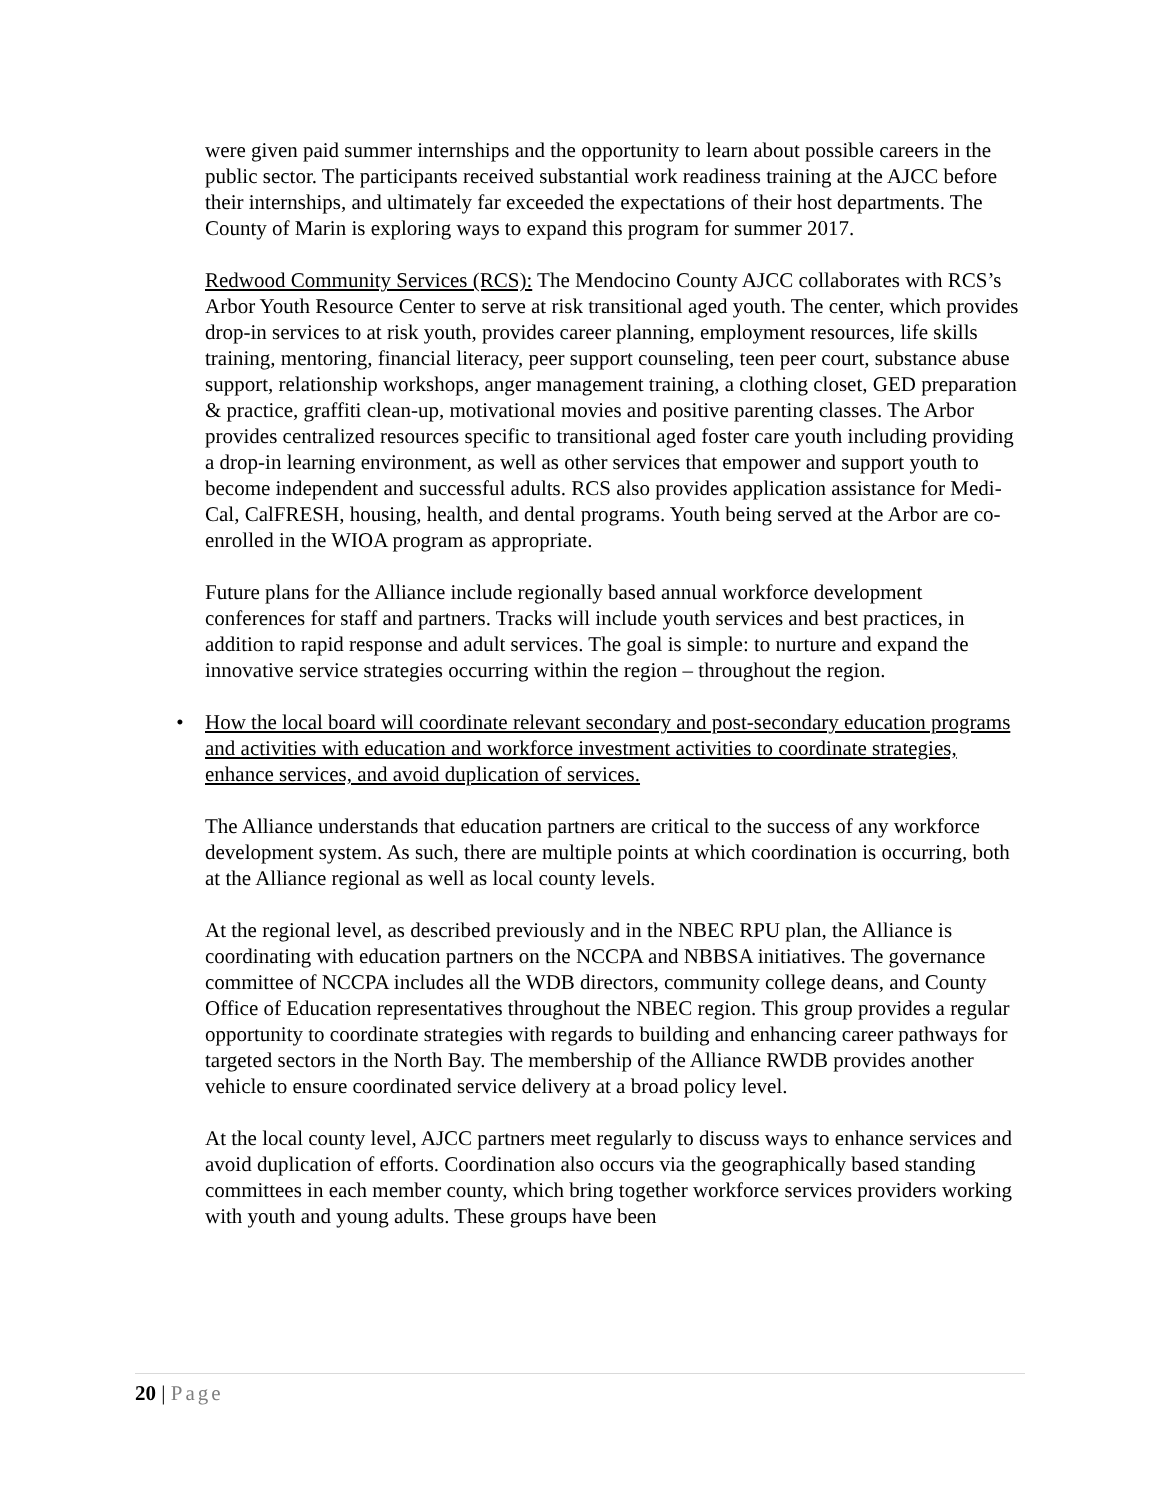were given paid summer internships and the opportunity to learn about possible careers in the public sector. The participants received substantial work readiness training at the AJCC before their internships, and ultimately far exceeded the expectations of their host departments. The County of Marin is exploring ways to expand this program for summer 2017.
Redwood Community Services (RCS): The Mendocino County AJCC collaborates with RCS’s Arbor Youth Resource Center to serve at risk transitional aged youth. The center, which provides drop-in services to at risk youth, provides career planning, employment resources, life skills training, mentoring, financial literacy, peer support counseling, teen peer court, substance abuse support, relationship workshops, anger management training, a clothing closet, GED preparation & practice, graffiti clean-up, motivational movies and positive parenting classes. The Arbor provides centralized resources specific to transitional aged foster care youth including providing a drop-in learning environment, as well as other services that empower and support youth to become independent and successful adults. RCS also provides application assistance for Medi-Cal, CalFRESH, housing, health, and dental programs. Youth being served at the Arbor are co-enrolled in the WIOA program as appropriate.
Future plans for the Alliance include regionally based annual workforce development conferences for staff and partners. Tracks will include youth services and best practices, in addition to rapid response and adult services. The goal is simple: to nurture and expand the innovative service strategies occurring within the region – throughout the region.
• How the local board will coordinate relevant secondary and post-secondary education programs and activities with education and workforce investment activities to coordinate strategies, enhance services, and avoid duplication of services.
The Alliance understands that education partners are critical to the success of any workforce development system. As such, there are multiple points at which coordination is occurring, both at the Alliance regional as well as local county levels.
At the regional level, as described previously and in the NBEC RPU plan, the Alliance is coordinating with education partners on the NCCPA and NBBSA initiatives. The governance committee of NCCPA includes all the WDB directors, community college deans, and County Office of Education representatives throughout the NBEC region. This group provides a regular opportunity to coordinate strategies with regards to building and enhancing career pathways for targeted sectors in the North Bay. The membership of the Alliance RWDB provides another vehicle to ensure coordinated service delivery at a broad policy level.
At the local county level, AJCC partners meet regularly to discuss ways to enhance services and avoid duplication of efforts. Coordination also occurs via the geographically based standing committees in each member county, which bring together workforce services providers working with youth and young adults. These groups have been
20 | Page